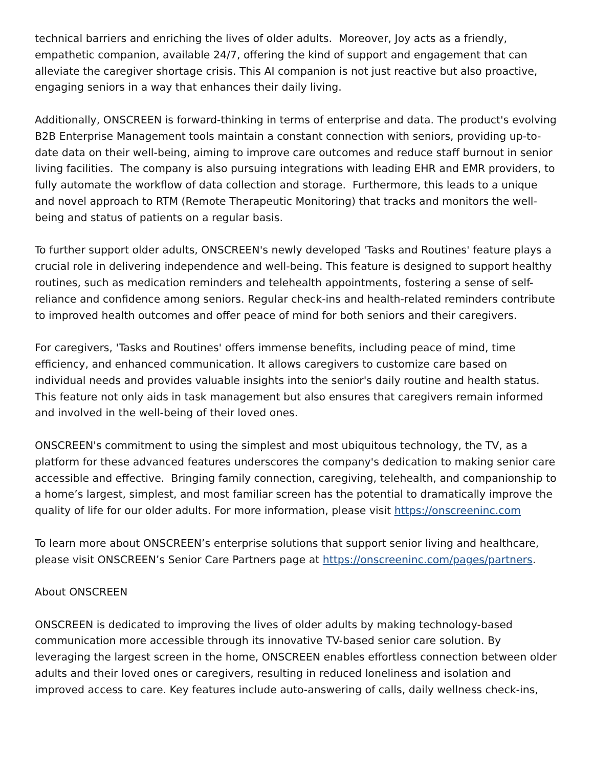technical barriers and enriching the lives of older adults. Moreover, Joy acts as a friendly, empathetic companion, available 24/7, offering the kind of support and engagement that can alleviate the caregiver shortage crisis. This AI companion is not just reactive but also proactive, engaging seniors in a way that enhances their daily living.
Additionally, ONSCREEN is forward-thinking in terms of enterprise and data. The product's evolving B2B Enterprise Management tools maintain a constant connection with seniors, providing up-to-date data on their well-being, aiming to improve care outcomes and reduce staff burnout in senior living facilities. The company is also pursuing integrations with leading EHR and EMR providers, to fully automate the workflow of data collection and storage. Furthermore, this leads to a unique and novel approach to RTM (Remote Therapeutic Monitoring) that tracks and monitors the well-being and status of patients on a regular basis.
To further support older adults, ONSCREEN's newly developed 'Tasks and Routines' feature plays a crucial role in delivering independence and well-being. This feature is designed to support healthy routines, such as medication reminders and telehealth appointments, fostering a sense of self-reliance and confidence among seniors. Regular check-ins and health-related reminders contribute to improved health outcomes and offer peace of mind for both seniors and their caregivers.
For caregivers, 'Tasks and Routines' offers immense benefits, including peace of mind, time efficiency, and enhanced communication. It allows caregivers to customize care based on individual needs and provides valuable insights into the senior's daily routine and health status. This feature not only aids in task management but also ensures that caregivers remain informed and involved in the well-being of their loved ones.
ONSCREEN's commitment to using the simplest and most ubiquitous technology, the TV, as a platform for these advanced features underscores the company's dedication to making senior care accessible and effective. Bringing family connection, caregiving, telehealth, and companionship to a home’s largest, simplest, and most familiar screen has the potential to dramatically improve the quality of life for our older adults. For more information, please visit https://onscreeninc.com
To learn more about ONSCREEN’s enterprise solutions that support senior living and healthcare, please visit ONSCREEN’s Senior Care Partners page at https://onscreeninc.com/pages/partners.
About ONSCREEN
ONSCREEN is dedicated to improving the lives of older adults by making technology-based communication more accessible through its innovative TV-based senior care solution. By leveraging the largest screen in the home, ONSCREEN enables effortless connection between older adults and their loved ones or caregivers, resulting in reduced loneliness and isolation and improved access to care. Key features include auto-answering of calls, daily wellness check-ins,